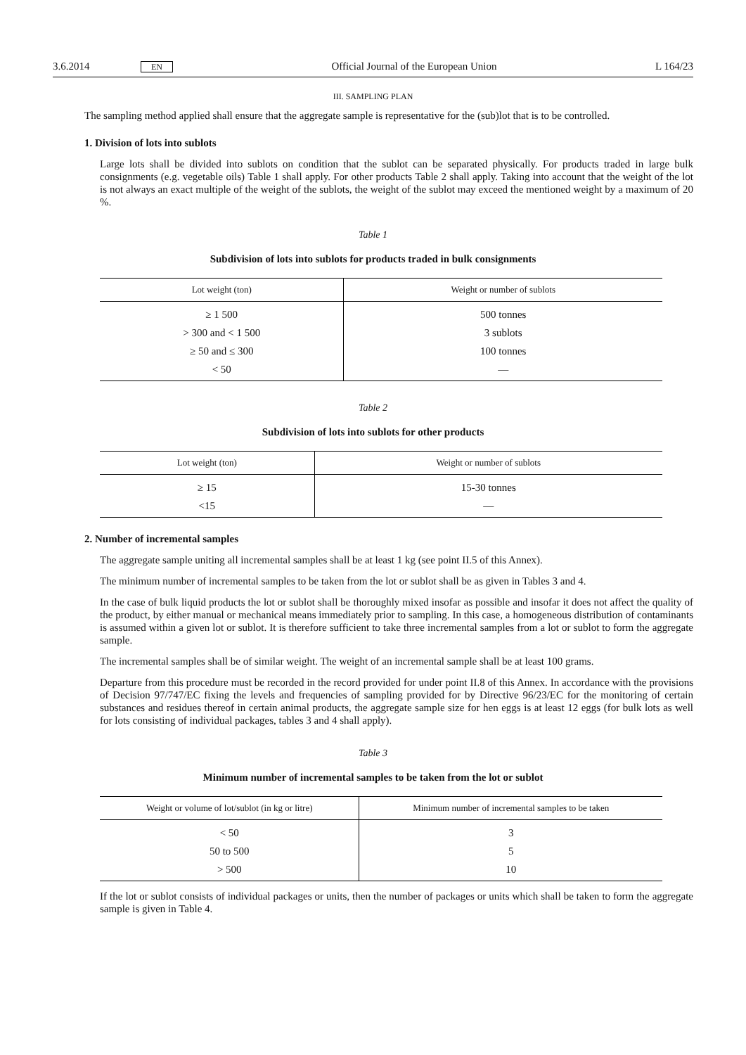3.6.2014 EN Official Journal of the European Union L 164/23
III. SAMPLING PLAN
The sampling method applied shall ensure that the aggregate sample is representative for the (sub)lot that is to be controlled.
1. Division of lots into sublots
Large lots shall be divided into sublots on condition that the sublot can be separated physically. For products traded in large bulk consignments (e.g. vegetable oils) Table 1 shall apply. For other products Table 2 shall apply. Taking into account that the weight of the lot is not always an exact multiple of the weight of the sublots, the weight of the sublot may exceed the mentioned weight by a maximum of 20 %.
Table 1
Subdivision of lots into sublots for products traded in bulk consignments
| Lot weight (ton) | Weight or number of sublots |
| --- | --- |
| ≥ 1 500 | 500 tonnes |
| > 300 and < 1 500 | 3 sublots |
| ≥ 50 and ≤ 300 | 100 tonnes |
| < 50 | — |
Table 2
Subdivision of lots into sublots for other products
| Lot weight (ton) | Weight or number of sublots |
| --- | --- |
| ≥ 15 | 15-30 tonnes |
| <15 | — |
2. Number of incremental samples
The aggregate sample uniting all incremental samples shall be at least 1 kg (see point II.5 of this Annex).
The minimum number of incremental samples to be taken from the lot or sublot shall be as given in Tables 3 and 4.
In the case of bulk liquid products the lot or sublot shall be thoroughly mixed insofar as possible and insofar it does not affect the quality of the product, by either manual or mechanical means immediately prior to sampling. In this case, a homogeneous distribution of contaminants is assumed within a given lot or sublot. It is therefore sufficient to take three incremental samples from a lot or sublot to form the aggregate sample.
The incremental samples shall be of similar weight. The weight of an incremental sample shall be at least 100 grams.
Departure from this procedure must be recorded in the record provided for under point II.8 of this Annex. In accordance with the provisions of Decision 97/747/EC fixing the levels and frequencies of sampling provided for by Directive 96/23/EC for the monitoring of certain substances and residues thereof in certain animal products, the aggregate sample size for hen eggs is at least 12 eggs (for bulk lots as well for lots consisting of individual packages, tables 3 and 4 shall apply).
Table 3
Minimum number of incremental samples to be taken from the lot or sublot
| Weight or volume of lot/sublot (in kg or litre) | Minimum number of incremental samples to be taken |
| --- | --- |
| < 50 | 3 |
| 50 to 500 | 5 |
| > 500 | 10 |
If the lot or sublot consists of individual packages or units, then the number of packages or units which shall be taken to form the aggregate sample is given in Table 4.